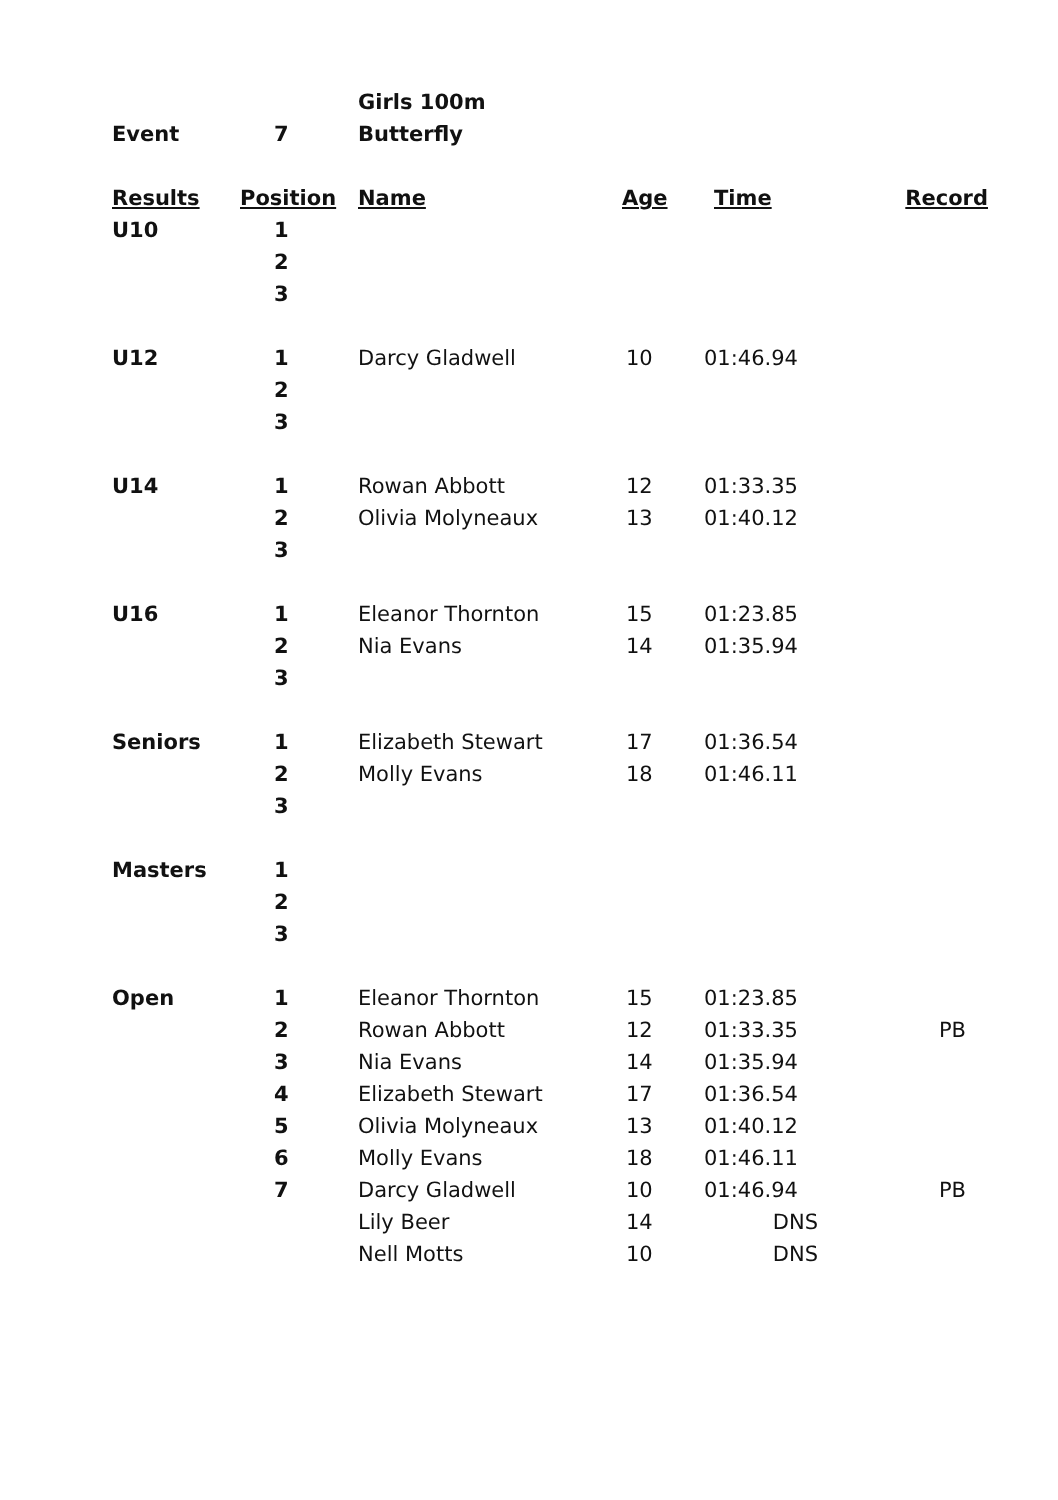| | | Girls 100m | | | |
| Event | 7 | Butterfly | | | |
| Results | Position | Name | Age | Time | Record |
| U10 | 1 | | | | |
| | 2 | | | | |
| | 3 | | | | |
| U12 | 1 | Darcy Gladwell | 10 | 01:46.94 | |
| | 2 | | | | |
| | 3 | | | | |
| U14 | 1 | Rowan Abbott | 12 | 01:33.35 | |
| | 2 | Olivia Molyneaux | 13 | 01:40.12 | |
| | 3 | | | | |
| U16 | 1 | Eleanor Thornton | 15 | 01:23.85 | |
| | 2 | Nia Evans | 14 | 01:35.94 | |
| | 3 | | | | |
| Seniors | 1 | Elizabeth Stewart | 17 | 01:36.54 | |
| | 2 | Molly Evans | 18 | 01:46.11 | |
| | 3 | | | | |
| Masters | 1 | | | | |
| | 2 | | | | |
| | 3 | | | | |
| Open | 1 | Eleanor Thornton | 15 | 01:23.85 | |
| | 2 | Rowan Abbott | 12 | 01:33.35 | PB |
| | 3 | Nia Evans | 14 | 01:35.94 | |
| | 4 | Elizabeth Stewart | 17 | 01:36.54 | |
| | 5 | Olivia Molyneaux | 13 | 01:40.12 | |
| | 6 | Molly Evans | 18 | 01:46.11 | |
| | 7 | Darcy Gladwell | 10 | 01:46.94 | PB |
| | | Lily Beer | 14 | DNS | |
| | | Nell Motts | 10 | DNS | |